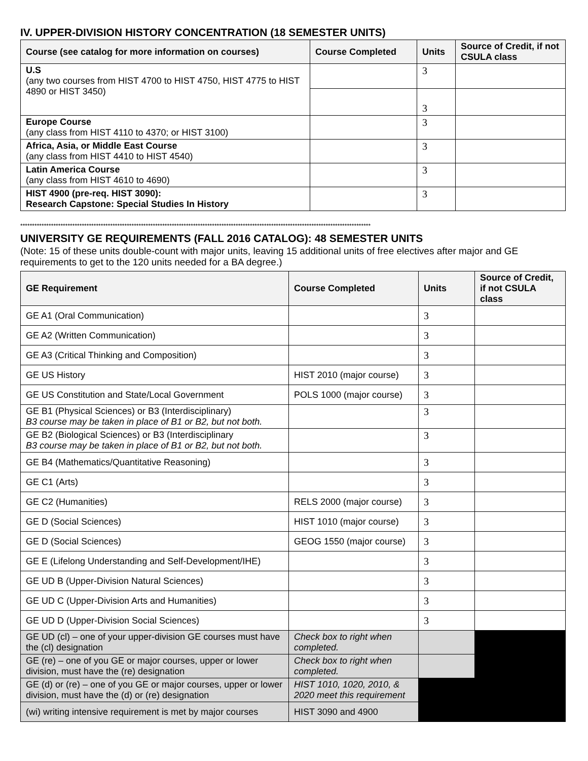IV. UPPER-DIVISION HISTORY CONCENTRATION (18 SEMESTER UNITS)
| Course (see catalog for more information on courses) | Course Completed | Units | Source of Credit, if not CSULA class |
| --- | --- | --- | --- |
| U.S (any two courses from HIST 4700 to HIST 4750, HIST 4775 to HIST 4890 or HIST 3450) | | 3 | |
| | | 3 | |
| Europe Course (any class from HIST 4110 to 4370; or HIST 3100) | | 3 | |
| Africa, Asia, or Middle East Course (any class from HIST 4410 to HIST 4540) | | 3 | |
| Latin America Course (any class from HIST 4610 to 4690) | | 3 | |
| HIST 4900 (pre-req. HIST 3090): Research Capstone: Special Studies In History | | 3 | |
****************************************************************************************************************************************************
UNIVERSITY GE REQUIREMENTS (FALL 2016 CATALOG): 48 SEMESTER UNITS
(Note: 15 of these units double-count with major units, leaving 15 additional units of free electives after major and GE requirements to get to the 120 units needed for a BA degree.)
| GE Requirement | Course Completed | Units | Source of Credit, if not CSULA class |
| --- | --- | --- | --- |
| GE A1 (Oral Communication) | | 3 | |
| GE A2 (Written Communication) | | 3 | |
| GE A3 (Critical Thinking and Composition) | | 3 | |
| GE US History | HIST 2010 (major course) | 3 | |
| GE US Constitution and State/Local Government | POLS 1000 (major course) | 3 | |
| GE B1 (Physical Sciences) or B3 (Interdisciplinary) B3 course may be taken in place of B1 or B2, but not both. | | 3 | |
| GE B2 (Biological Sciences) or B3 (Interdisciplinary B3 course may be taken in place of B1 or B2, but not both. | | 3 | |
| GE B4 (Mathematics/Quantitative Reasoning) | | 3 | |
| GE C1 (Arts) | | 3 | |
| GE C2 (Humanities) | RELS 2000 (major course) | 3 | |
| GE D (Social Sciences) | HIST 1010 (major course) | 3 | |
| GE D (Social Sciences) | GEOG 1550 (major course) | 3 | |
| GE E (Lifelong Understanding and Self-Development/IHE) | | 3 | |
| GE UD B (Upper-Division Natural Sciences) | | 3 | |
| GE UD C (Upper-Division Arts and Humanities) | | 3 | |
| GE UD D (Upper-Division Social Sciences) | | 3 | |
| GE UD (cl) – one of your upper-division GE courses must have the (cl) designation | Check box to right when completed. | | |
| GE (re) – one of you GE or major courses, upper or lower division, must have the (re) designation | Check box to right when completed. | | |
| GE (d) or (re) – one of you GE or major courses, upper or lower division, must have the (d) or (re) designation | HIST 1010, 1020, 2010, & 2020 meet this requirement | | |
| (wi) writing intensive requirement is met by major courses | HIST 3090 and 4900 | | |